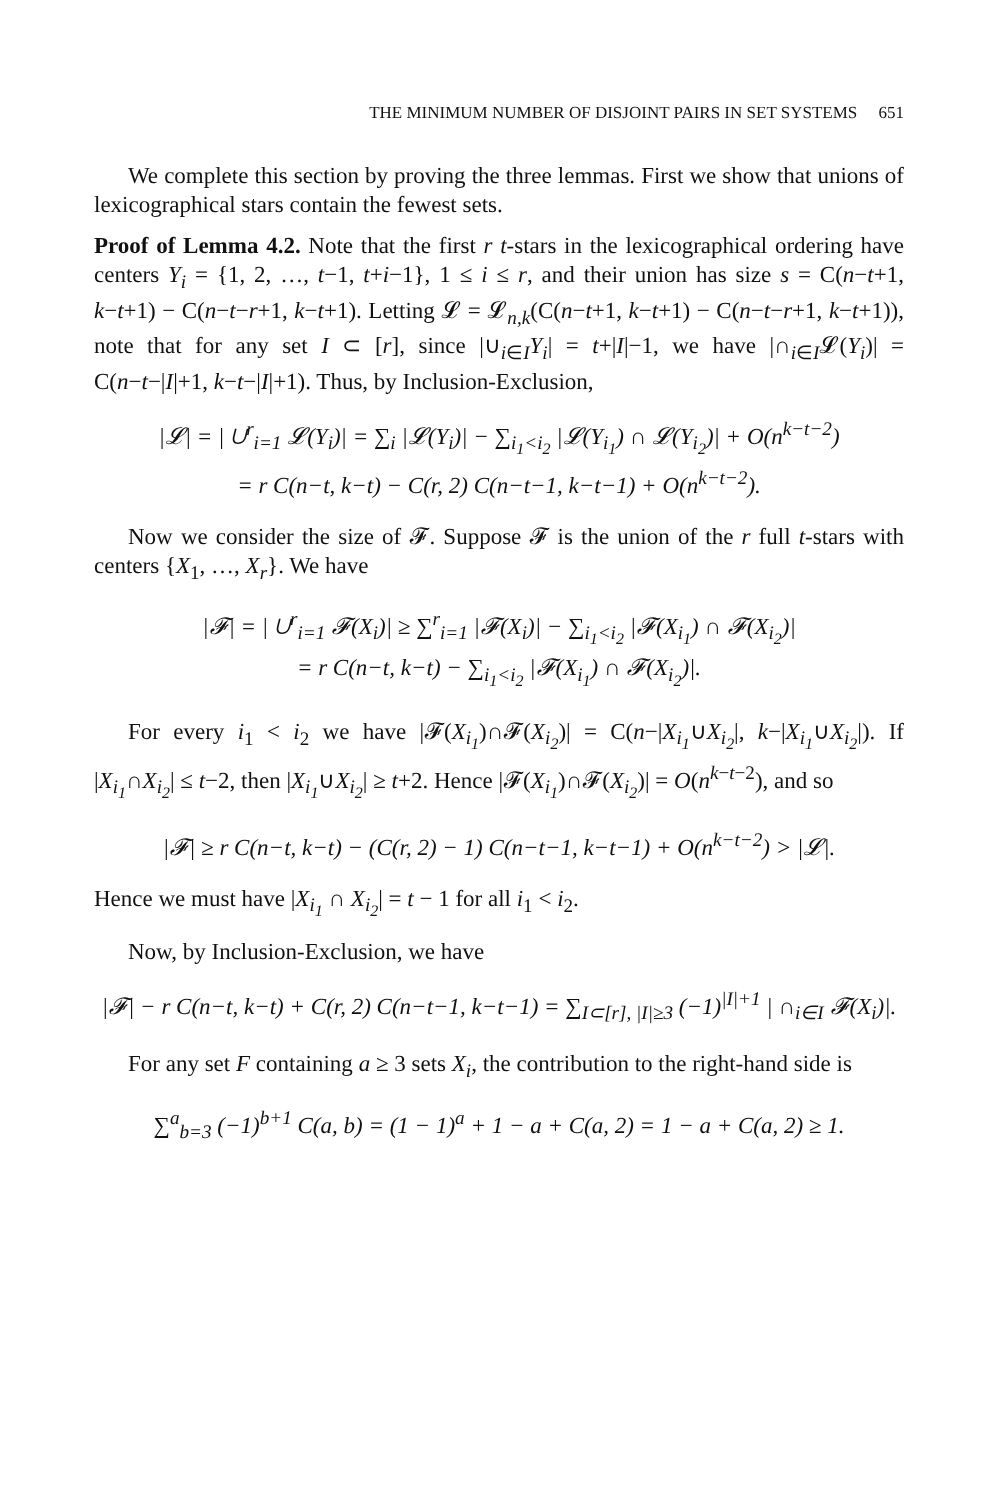THE MINIMUM NUMBER OF DISJOINT PAIRS IN SET SYSTEMS 651
We complete this section by proving the three lemmas. First we show that unions of lexicographical stars contain the fewest sets.
Proof of Lemma 4.2. Note that the first r t-stars in the lexicographical ordering have centers Y<sub>i</sub> = {1, 2, …, t−1, t+i−1}, 1 ≤ i ≤ r, and their union has size s = C(n−t+1, k−t+1) − C(n−t−r+1, k−t+1). Letting 𝓛 = 𝓛<sub>n,k</sub>(C(n−t+1, k−t+1) − C(n−t−r+1, k−t+1)), note that for any set I ⊂ [r], since |∪<sub>i∈I</sub>Y<sub>i</sub>| = t+|I|−1, we have |∩<sub>i∈I</sub>𝓛(Y<sub>i</sub>)| = C(n−t−|I|+1, k−t−|I|+1). Thus, by Inclusion-Exclusion,
|𝓛| = | ∪<sup>r</sup><sub>i=1</sub> 𝓛(Y<sub>i</sub>)| = ∑<sub>i</sub> |𝓛(Y<sub>i</sub>)| − ∑<sub>i<sub>1</sub><i<sub>2</sub></sub> |𝓛(Y<sub>i<sub>1</sub></sub>) ∩ 𝓛(Y<sub>i<sub>2</sub></sub>)| + O(n<sup>k−t−2</sup>)
= r C(n−t, k−t) − C(r, 2) C(n−t−1, k−t−1) + O(n<sup>k−t−2</sup>).
Now we consider the size of 𝓕. Suppose 𝓕 is the union of the r full t-stars with centers {X<sub>1</sub>, …, X<sub>r</sub>}. We have
|𝓕| = | ∪<sup>r</sup><sub>i=1</sub> 𝓕(X<sub>i</sub>)| ≥ ∑<sup>r</sup><sub>i=1</sub> |𝓕(X<sub>i</sub>)| − ∑<sub>i<sub>1</sub><i<sub>2</sub></sub> |𝓕(X<sub>i<sub>1</sub></sub>) ∩ 𝓕(X<sub>i<sub>2</sub></sub>)|
= r C(n−t, k−t) − ∑<sub>i<sub>1</sub><i<sub>2</sub></sub> |𝓕(X<sub>i<sub>1</sub></sub>) ∩ 𝓕(X<sub>i<sub>2</sub></sub>)|.
For every i<sub>1</sub> < i<sub>2</sub> we have |𝓕(X<sub>i<sub>1</sub></sub>)∩𝓕(X<sub>i<sub>2</sub></sub>)| = C(n−|X<sub>i<sub>1</sub></sub>∪X<sub>i<sub>2</sub></sub>|, k−|X<sub>i<sub>1</sub></sub>∪X<sub>i<sub>2</sub></sub>|). If |X<sub>i<sub>1</sub></sub>∩X<sub>i<sub>2</sub></sub>| ≤ t−2, then |X<sub>i<sub>1</sub></sub>∪X<sub>i<sub>2</sub></sub>| ≥ t+2. Hence |𝓕(X<sub>i<sub>1</sub></sub>)∩𝓕(X<sub>i<sub>2</sub></sub>)| = O(n<sup>k−t−2</sup>), and so
|𝓕| ≥ r C(n−t, k−t) − (C(r, 2) − 1) C(n−t−1, k−t−1) + O(n<sup>k−t−2</sup>) > |𝓛|.
Hence we must have |X<sub>i<sub>1</sub></sub> ∩ X<sub>i<sub>2</sub></sub>| = t − 1 for all i<sub>1</sub> < i<sub>2</sub>.
Now, by Inclusion-Exclusion, we have
|𝓕| − r C(n−t, k−t) + C(r, 2) C(n−t−1, k−t−1) = ∑<sub>I⊂[r], |I|≥3</sub> (−1)<sup>|I|+1</sup> | ∩<sub>i∈I</sub> 𝓕(X<sub>i</sub>)|.
For any set F containing a ≥ 3 sets X<sub>i</sub>, the contribution to the right-hand side is
∑<sup>a</sup><sub>b=3</sub> (−1)<sup>b+1</sup> C(a, b) = (1 − 1)<sup>a</sup> + 1 − a + C(a, 2) = 1 − a + C(a, 2) ≥ 1.